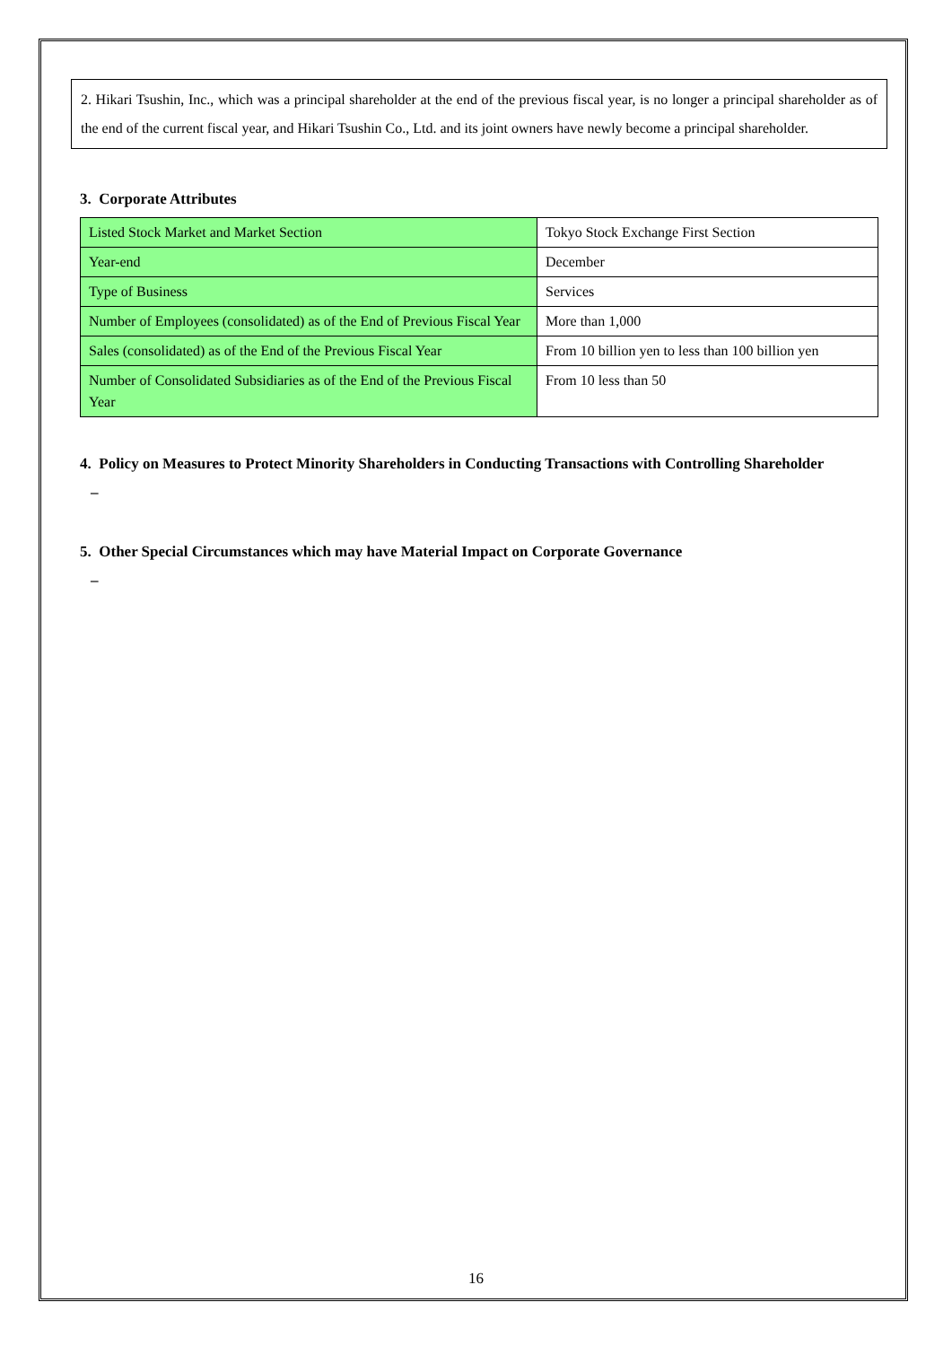2. Hikari Tsushin, Inc., which was a principal shareholder at the end of the previous fiscal year, is no longer a principal shareholder as of the end of the current fiscal year, and Hikari Tsushin Co., Ltd. and its joint owners have newly become a principal shareholder.
3. Corporate Attributes
| Listed Stock Market and Market Section | Tokyo Stock Exchange First Section |
| Year-end | December |
| Type of Business | Services |
| Number of Employees (consolidated) as of the End of Previous Fiscal Year | More than 1,000 |
| Sales (consolidated) as of the End of the Previous Fiscal Year | From 10 billion yen to less than 100 billion yen |
| Number of Consolidated Subsidiaries as of the End of the Previous Fiscal Year | From 10 less than 50 |
4. Policy on Measures to Protect Minority Shareholders in Conducting Transactions with Controlling Shareholder
–
5. Other Special Circumstances which may have Material Impact on Corporate Governance
–
16